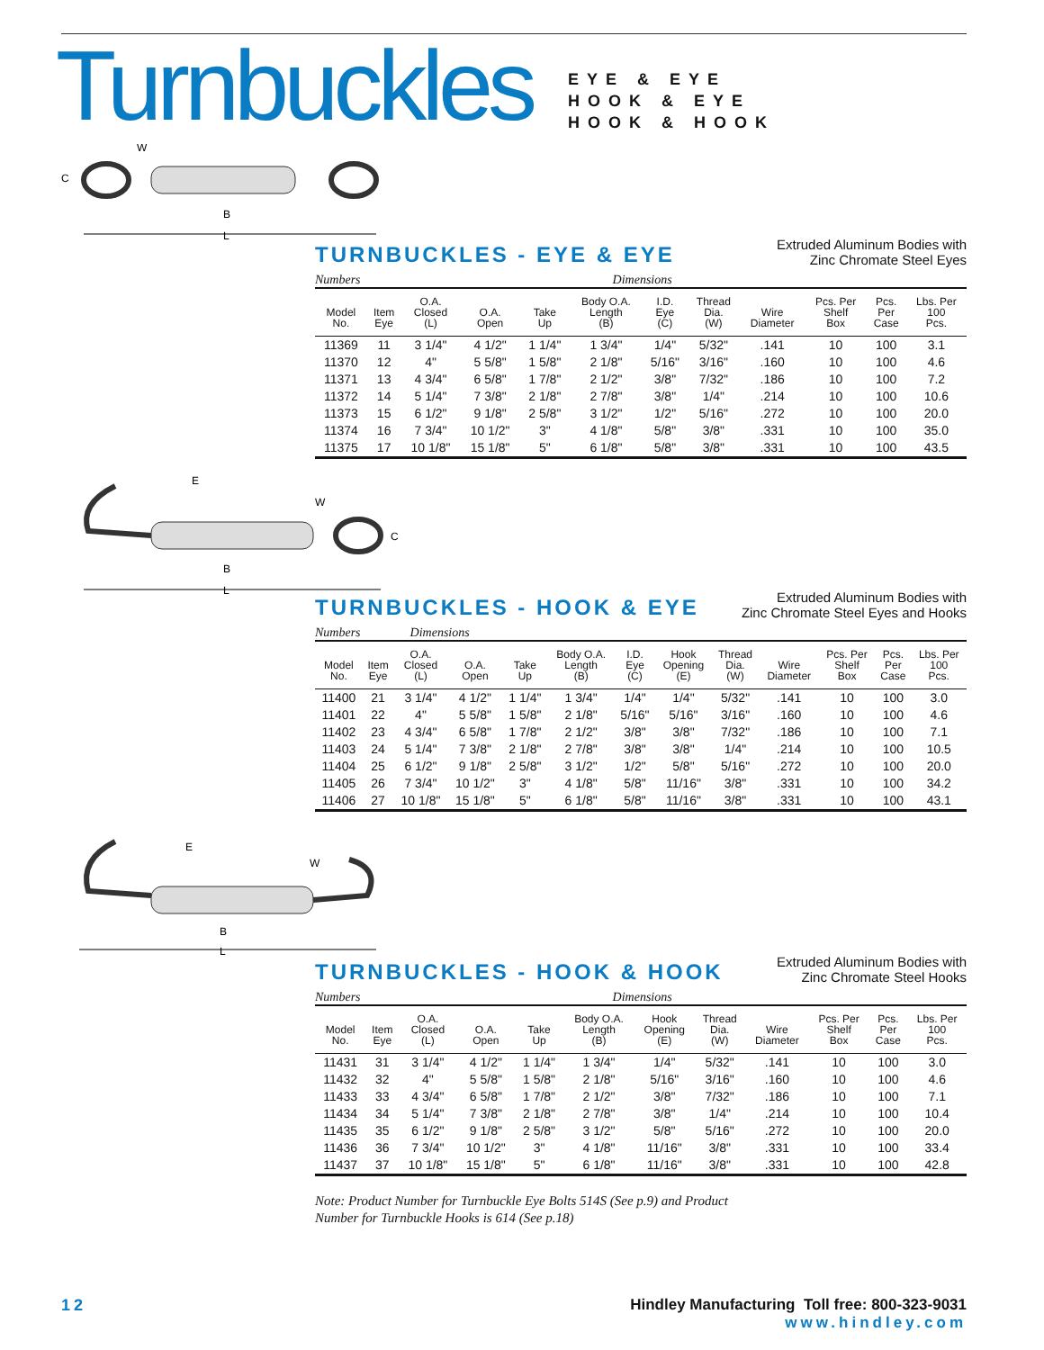Turnbuckles
EYE & EYE
HOOK & EYE
HOOK & HOOK
B
L
W
C
TURNBUCKLES - EYE & EYE
Extruded Aluminum Bodies with
Zinc Chromate Steel Eyes
Numbers Dimensions
| Model No. | Item Eye | O.A. Closed (L) | O.A. Open | Take Up | Body O.A. Length (B) | I.D. Eye (C) | Thread Dia. (W) | Wire Diameter | Pcs. Per Shelf Box | Pcs. Per Case | Lbs. Per 100 Pcs. |
| --- | --- | --- | --- | --- | --- | --- | --- | --- | --- | --- | --- |
| 11369 | 11 | 3 1/4" | 4 1/2" | 1 1/4" | 1 3/4" | 1/4" | 5/32" | .141 | 10 | 100 | 3.1 |
| 11370 | 12 | 4" | 5 5/8" | 1 5/8" | 2 1/8" | 5/16" | 3/16" | .160 | 10 | 100 | 4.6 |
| 11371 | 13 | 4 3/4" | 6 5/8" | 1 7/8" | 2 1/2" | 3/8" | 7/32" | .186 | 10 | 100 | 7.2 |
| 11372 | 14 | 5 1/4" | 7 3/8" | 2 1/8" | 2 7/8" | 3/8" | 1/4" | .214 | 10 | 100 | 10.6 |
| 11373 | 15 | 6 1/2" | 9 1/8" | 2 5/8" | 3 1/2" | 1/2" | 5/16" | .272 | 10 | 100 | 20.0 |
| 11374 | 16 | 7 3/4" | 10 1/2" | 3" | 4 1/8" | 5/8" | 3/8" | .331 | 10 | 100 | 35.0 |
| 11375 | 17 | 10 1/8" | 15 1/8" | 5" | 6 1/8" | 5/8" | 3/8" | .331 | 10 | 100 | 43.5 |
E
B
L
W
C
TURNBUCKLES - HOOK & EYE
Extruded Aluminum Bodies with
Zinc Chromate Steel Eyes and Hooks
Numbers Dimensions
| Model No. | Item Eye | O.A. Closed (L) | O.A. Open | Take Up | Body O.A. Length (B) | I.D. Eye (C) | Hook Opening (E) | Thread Dia. (W) | Wire Diameter | Pcs. Per Shelf Box | Pcs. Per Case | Lbs. Per 100 Pcs. |
| --- | --- | --- | --- | --- | --- | --- | --- | --- | --- | --- | --- | --- |
| 11400 | 21 | 3 1/4" | 4 1/2" | 1 1/4" | 1 3/4" | 1/4" | 1/4" | 5/32" | .141 | 10 | 100 | 3.0 |
| 11401 | 22 | 4" | 5 5/8" | 1 5/8" | 2 1/8" | 5/16" | 5/16" | 3/16" | .160 | 10 | 100 | 4.6 |
| 11402 | 23 | 4 3/4" | 6 5/8" | 1 7/8" | 2 1/2" | 3/8" | 3/8" | 7/32" | .186 | 10 | 100 | 7.1 |
| 11403 | 24 | 5 1/4" | 7 3/8" | 2 1/8" | 2 7/8" | 3/8" | 3/8" | 1/4" | .214 | 10 | 100 | 10.5 |
| 11404 | 25 | 6 1/2" | 9 1/8" | 2 5/8" | 3 1/2" | 1/2" | 5/8" | 5/16" | .272 | 10 | 100 | 20.0 |
| 11405 | 26 | 7 3/4" | 10 1/2" | 3" | 4 1/8" | 5/8" | 11/16" | 3/8" | .331 | 10 | 100 | 34.2 |
| 11406 | 27 | 10 1/8" | 15 1/8" | 5" | 6 1/8" | 5/8" | 11/16" | 3/8" | .331 | 10 | 100 | 43.1 |
E
B
L
W
TURNBUCKLES - HOOK & HOOK
Extruded Aluminum Bodies with
Zinc Chromate Steel Hooks
Numbers Dimensions
| Model No. | Item Eye | O.A. Closed (L) | O.A. Open | Take Up | Body O.A. Length (B) | Hook Opening (E) | Thread Dia. (W) | Wire Diameter | Pcs. Per Shelf Box | Pcs. Per Case | Lbs. Per 100 Pcs. |
| --- | --- | --- | --- | --- | --- | --- | --- | --- | --- | --- | --- |
| 11431 | 31 | 3 1/4" | 4 1/2" | 1 1/4" | 1 3/4" | 1/4" | 5/32" | .141 | 10 | 100 | 3.0 |
| 11432 | 32 | 4" | 5 5/8" | 1 5/8" | 2 1/8" | 5/16" | 3/16" | .160 | 10 | 100 | 4.6 |
| 11433 | 33 | 4 3/4" | 6 5/8" | 1 7/8" | 2 1/2" | 3/8" | 7/32" | .186 | 10 | 100 | 7.1 |
| 11434 | 34 | 5 1/4" | 7 3/8" | 2 1/8" | 2 7/8" | 3/8" | 1/4" | .214 | 10 | 100 | 10.4 |
| 11435 | 35 | 6 1/2" | 9 1/8" | 2 5/8" | 3 1/2" | 5/8" | 5/16" | .272 | 10 | 100 | 20.0 |
| 11436 | 36 | 7 3/4" | 10 1/2" | 3" | 4 1/8" | 11/16" | 3/8" | .331 | 10 | 100 | 33.4 |
| 11437 | 37 | 10 1/8" | 15 1/8" | 5" | 6 1/8" | 11/16" | 3/8" | .331 | 10 | 100 | 42.8 |
Note: Product Number for Turnbuckle Eye Bolts 514S (See p.9) and Product
Number for Turnbuckle Hooks is 614 (See p.18)
12
Hindley Manufacturing Toll free: 800-323-9031
www.hindley.com